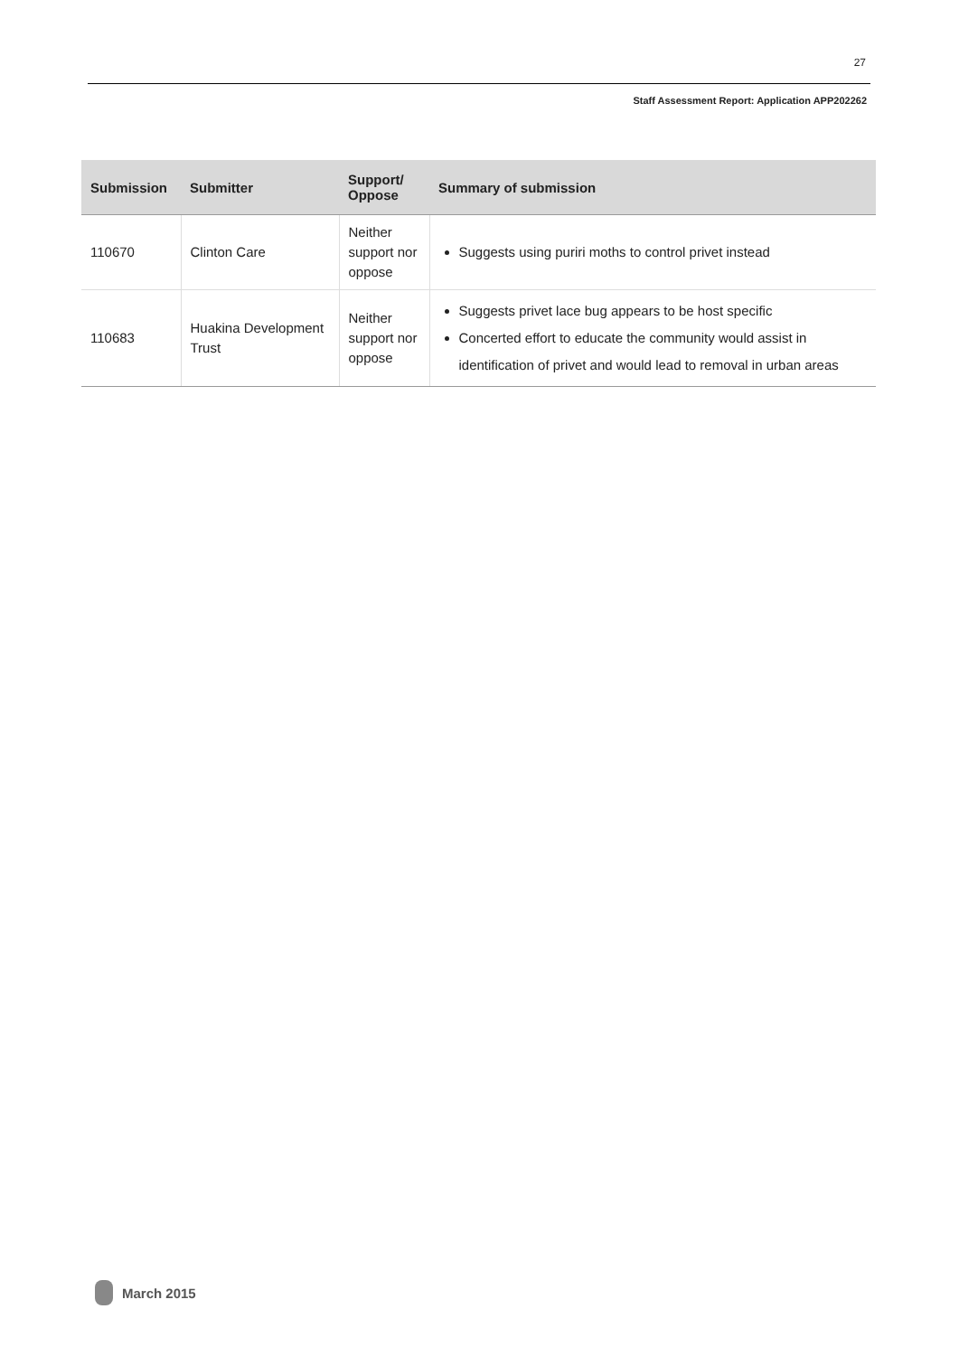27
Staff Assessment Report: Application APP202262
| Submission | Submitter | Support/ Oppose | Summary of submission |
| --- | --- | --- | --- |
| 110670 | Clinton Care | Neither support nor oppose | Suggests using puriri moths to control privet instead |
| 110683 | Huakina Development Trust | Neither support nor oppose | Suggests privet lace bug appears to be host specific Concerted effort to educate the community would assist in identification of privet and would lead to removal in urban areas |
March 2015